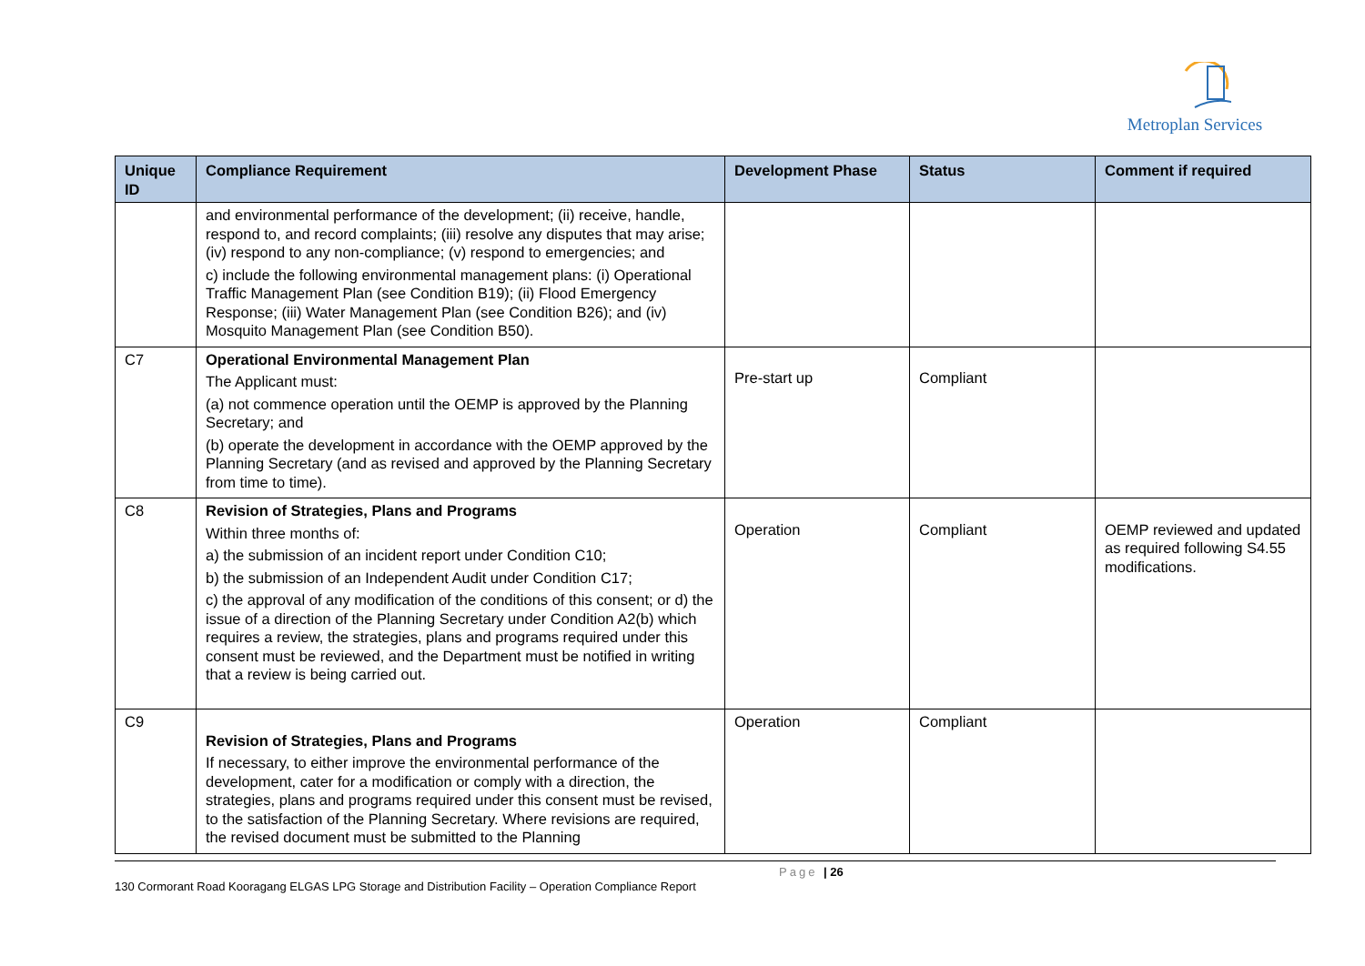Metroplan Services
| Unique ID | Compliance Requirement | Development Phase | Status | Comment if required |
| --- | --- | --- | --- | --- |
| | and environmental performance of the development; (ii) receive, handle, respond to, and record complaints; (iii) resolve any disputes that may arise; (iv) respond to any non-compliance; (v) respond to emergencies; and c) include the following environmental management plans: (i) Operational Traffic Management Plan (see Condition B19); (ii) Flood Emergency Response; (iii) Water Management Plan (see Condition B26); and (iv) Mosquito Management Plan (see Condition B50). | | | |
| C7 | Operational Environmental Management Plan The Applicant must: (a) not commence operation until the OEMP is approved by the Planning Secretary; and (b) operate the development in accordance with the OEMP approved by the Planning Secretary (and as revised and approved by the Planning Secretary from time to time). | Pre-start up | Compliant | |
| C8 | Revision of Strategies, Plans and Programs Within three months of: a) the submission of an incident report under Condition C10; b) the submission of an Independent Audit under Condition C17; c) the approval of any modification of the conditions of this consent; or d) the issue of a direction of the Planning Secretary under Condition A2(b) which requires a review, the strategies, plans and programs required under this consent must be reviewed, and the Department must be notified in writing that a review is being carried out. | Operation | Compliant | OEMP reviewed and updated as required following S4.55 modifications. |
| C9 | Revision of Strategies, Plans and Programs If necessary, to either improve the environmental performance of the development, cater for a modification or comply with a direction, the strategies, plans and programs required under this consent must be revised, to the satisfaction of the Planning Secretary. Where revisions are required, the revised document must be submitted to the Planning | Operation | Compliant | |
Page | 26
130 Cormorant Road Kooragang ELGAS LPG Storage and Distribution Facility – Operation Compliance Report